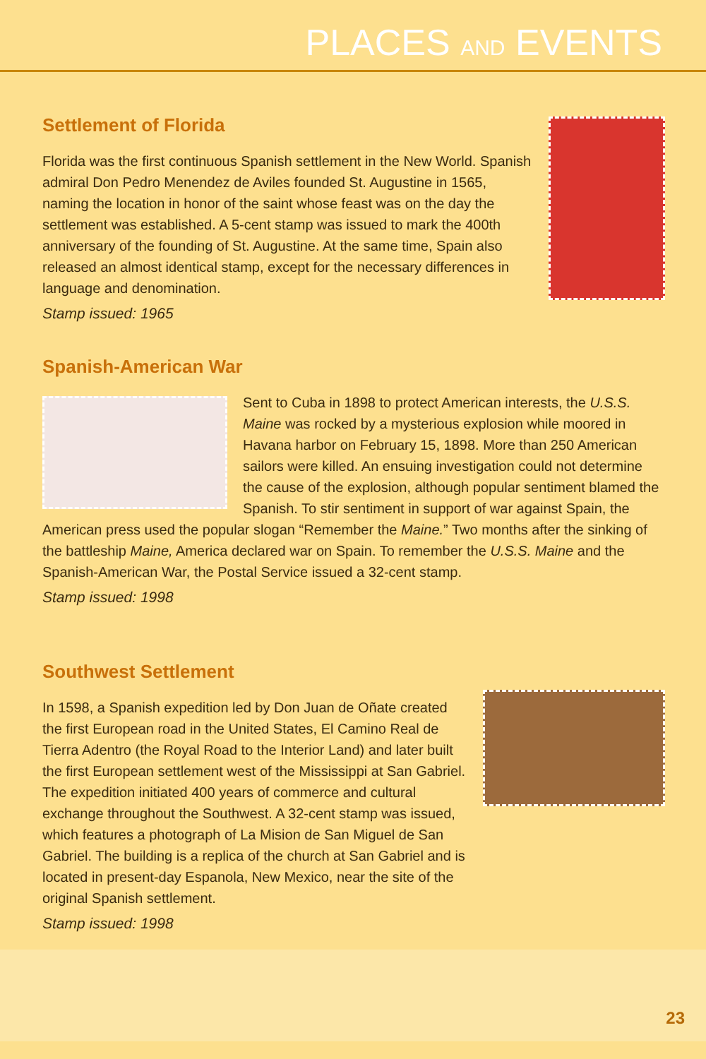PLACES AND EVENTS
Settlement of Florida
Florida was the first continuous Spanish settlement in the New World. Spanish admiral Don Pedro Menendez de Aviles founded St. Augustine in 1565, naming the location in honor of the saint whose feast was on the day the settlement was established. A 5-cent stamp was issued to mark the 400th anniversary of the founding of St. Augustine. At the same time, Spain also released an almost identical stamp, except for the necessary differences in language and denomination.
Stamp issued: 1965
Spanish-American War
Sent to Cuba in 1898 to protect American interests, the U.S.S. Maine was rocked by a mysterious explosion while moored in Havana harbor on February 15, 1898. More than 250 American sailors were killed. An ensuing investigation could not determine the cause of the explosion, although popular sentiment blamed the Spanish. To stir sentiment in support of war against Spain, the American press used the popular slogan “Remember the Maine.” Two months after the sinking of the battleship Maine, America declared war on Spain. To remember the U.S.S. Maine and the Spanish-American War, the Postal Service issued a 32-cent stamp.
Stamp issued: 1998
Southwest Settlement
In 1598, a Spanish expedition led by Don Juan de Oñate created the first European road in the United States, El Camino Real de Tierra Adentro (the Royal Road to the Interior Land) and later built the first European settlement west of the Mississippi at San Gabriel. The expedition initiated 400 years of commerce and cultural exchange throughout the Southwest. A 32-cent stamp was issued, which features a photograph of La Mision de San Miguel de San Gabriel. The building is a replica of the church at San Gabriel and is located in present-day Espanola, New Mexico, near the site of the original Spanish settlement.
Stamp issued: 1998
23